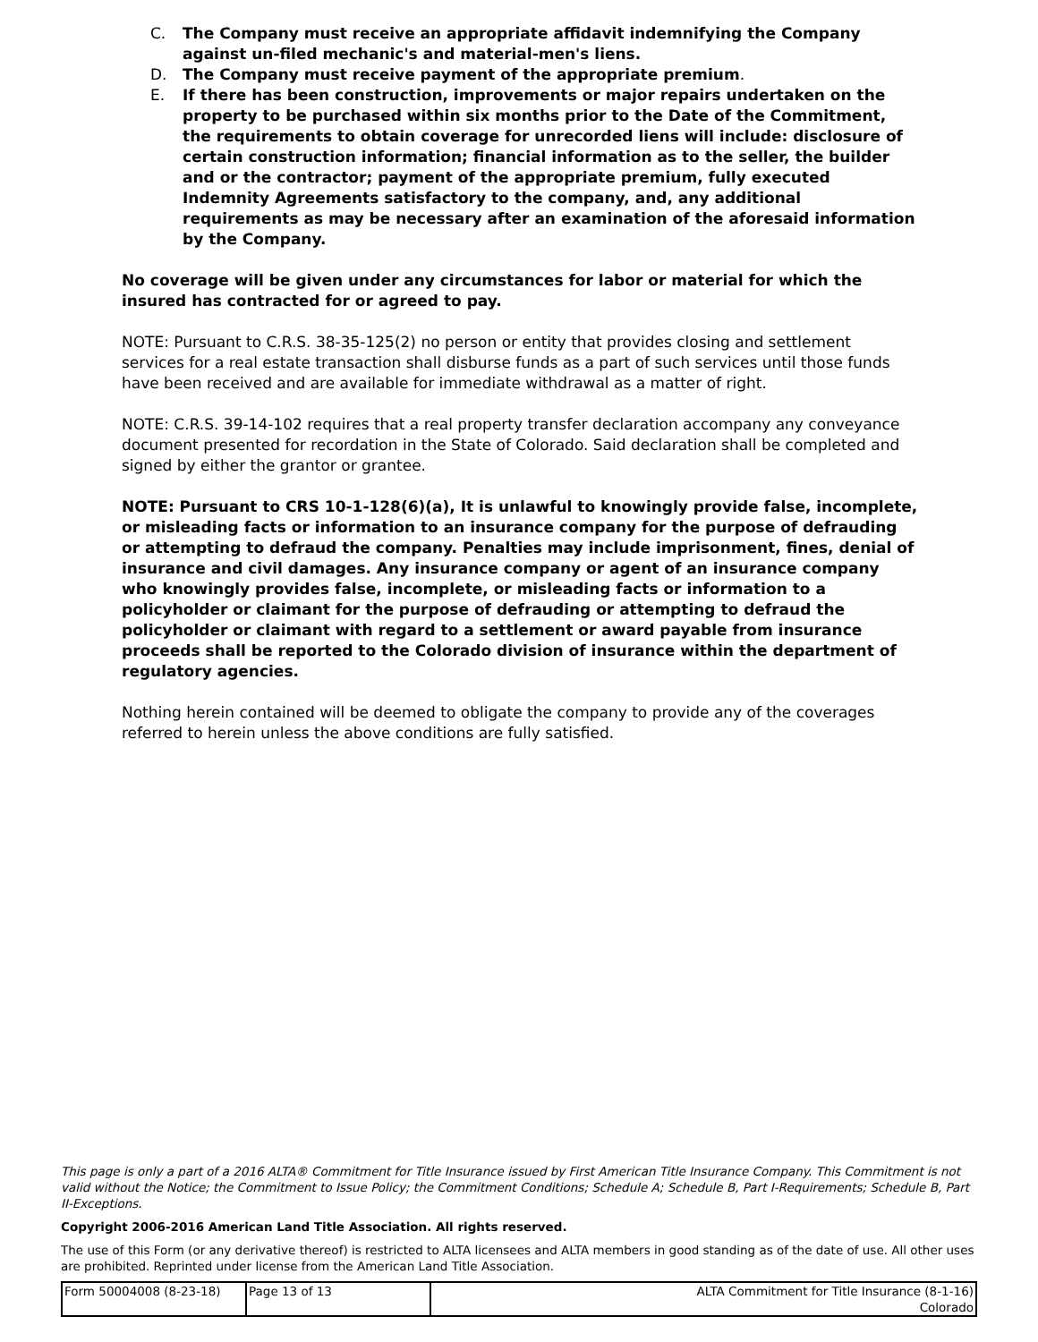C. The Company must receive an appropriate affidavit indemnifying the Company against un-filed mechanic's and material-men's liens.
D. The Company must receive payment of the appropriate premium.
E. If there has been construction, improvements or major repairs undertaken on the property to be purchased within six months prior to the Date of the Commitment, the requirements to obtain coverage for unrecorded liens will include: disclosure of certain construction information; financial information as to the seller, the builder and or the contractor; payment of the appropriate premium, fully executed Indemnity Agreements satisfactory to the company, and, any additional requirements as may be necessary after an examination of the aforesaid information by the Company.
No coverage will be given under any circumstances for labor or material for which the insured has contracted for or agreed to pay.
NOTE: Pursuant to C.R.S. 38-35-125(2) no person or entity that provides closing and settlement services for a real estate transaction shall disburse funds as a part of such services until those funds have been received and are available for immediate withdrawal as a matter of right.
NOTE: C.R.S. 39-14-102 requires that a real property transfer declaration accompany any conveyance document presented for recordation in the State of Colorado. Said declaration shall be completed and signed by either the grantor or grantee.
NOTE: Pursuant to CRS 10-1-128(6)(a), It is unlawful to knowingly provide false, incomplete, or misleading facts or information to an insurance company for the purpose of defrauding or attempting to defraud the company. Penalties may include imprisonment, fines, denial of insurance and civil damages. Any insurance company or agent of an insurance company who knowingly provides false, incomplete, or misleading facts or information to a policyholder or claimant for the purpose of defrauding or attempting to defraud the policyholder or claimant with regard to a settlement or award payable from insurance proceeds shall be reported to the Colorado division of insurance within the department of regulatory agencies.
Nothing herein contained will be deemed to obligate the company to provide any of the coverages referred to herein unless the above conditions are fully satisfied.
This page is only a part of a 2016 ALTA® Commitment for Title Insurance issued by First American Title Insurance Company. This Commitment is not valid without the Notice; the Commitment to Issue Policy; the Commitment Conditions; Schedule A; Schedule B, Part I-Requirements; Schedule B, Part II-Exceptions.
Copyright 2006-2016 American Land Title Association. All rights reserved.
The use of this Form (or any derivative thereof) is restricted to ALTA licensees and ALTA members in good standing as of the date of use. All other uses are prohibited. Reprinted under license from the American Land Title Association.
| Form 50004008 (8-23-18) | Page 13 of 13 | ALTA Commitment for Title Insurance (8-1-16) Colorado |